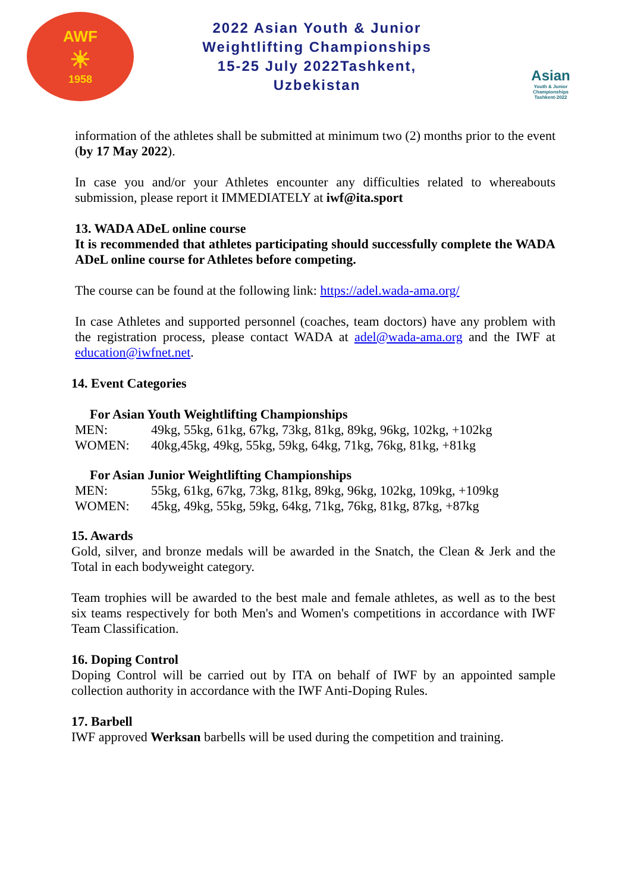AWF
☀
1958
2022 Asian Youth & Junior
Weightlifting Championships
15-25 July 2022Tashkent,
Uzbekistan
Asian
Youth & Junior
Championships
Tashkent-2022
information of the athletes shall be submitted at minimum two (2) months prior to the event (by 17 May 2022).
In case you and/or your Athletes encounter any difficulties related to whereabouts submission, please report it IMMEDIATELY at iwf@ita.sport
13. WADA ADeL online course
It is recommended that athletes participating should successfully complete the WADA ADeL online course for Athletes before competing.
The course can be found at the following link: https://adel.wada-ama.org/
In case Athletes and supported personnel (coaches, team doctors) have any problem with the registration process, please contact WADA at adel@wada-ama.org and the IWF at education@iwfnet.net.
14. Event Categories
For Asian Youth Weightlifting Championships
| MEN: | 49kg, 55kg, 61kg, 67kg, 73kg, 81kg, 89kg, 96kg, 102kg, +102kg |
| WOMEN: | 40kg,45kg, 49kg, 55kg, 59kg, 64kg, 71kg, 76kg, 81kg, +81kg |
For Asian Junior Weightlifting Championships
| MEN: | 55kg, 61kg, 67kg, 73kg, 81kg, 89kg, 96kg, 102kg, 109kg, +109kg |
| WOMEN: | 45kg, 49kg, 55kg, 59kg, 64kg, 71kg, 76kg, 81kg, 87kg, +87kg |
15. Awards
Gold, silver, and bronze medals will be awarded in the Snatch, the Clean & Jerk and the Total in each bodyweight category.
Team trophies will be awarded to the best male and female athletes, as well as to the best six teams respectively for both Men's and Women's competitions in accordance with IWF Team Classification.
16. Doping Control
Doping Control will be carried out by ITA on behalf of IWF by an appointed sample collection authority in accordance with the IWF Anti-Doping Rules.
17. Barbell
IWF approved Werksan barbells will be used during the competition and training.